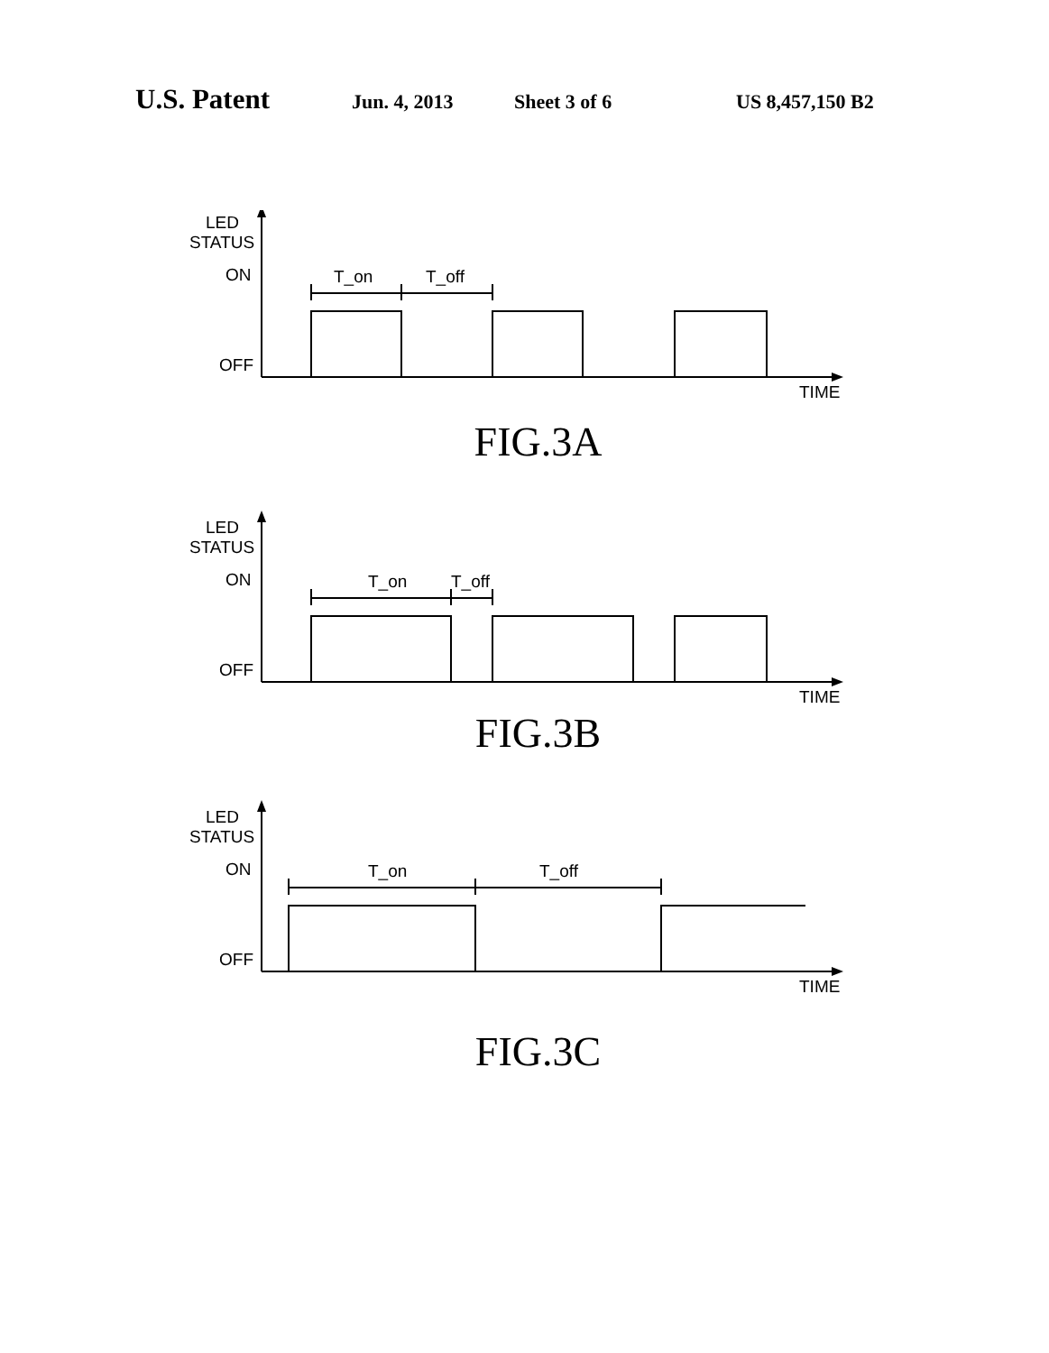U.S. Patent Jun. 4, 2013 Sheet 3 of 6 US 8,457,150 B2
LED
STATUS
ON
OFF
T_on
T_off
TIME
FIG.3A
LED
STATUS
ON
OFF
T_on
T_off
TIME
FIG.3B
LED
STATUS
ON
OFF
T_on
T_off
TIME
FIG.3C